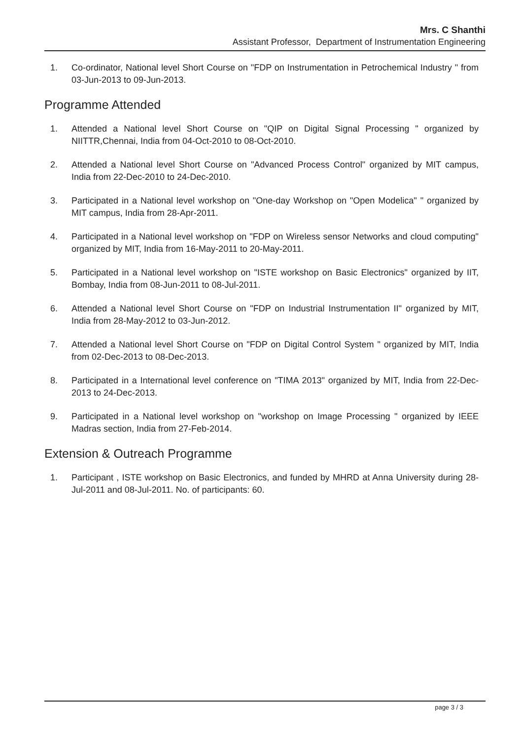Mrs. C Shanthi
Assistant Professor, Department of Instrumentation Engineering
1. Co-ordinator, National level Short Course on "FDP on Instrumentation in Petrochemical Industry " from 03-Jun-2013 to 09-Jun-2013.
Programme Attended
1. Attended a National level Short Course on "QIP on Digital Signal Processing " organized by NIITTR,Chennai, India from 04-Oct-2010 to 08-Oct-2010.
2. Attended a National level Short Course on "Advanced Process Control" organized by MIT campus, India from 22-Dec-2010 to 24-Dec-2010.
3. Participated in a National level workshop on "One-day Workshop on "Open Modelica" " organized by MIT campus, India from 28-Apr-2011.
4. Participated in a National level workshop on "FDP on Wireless sensor Networks and cloud computing" organized by MIT, India from 16-May-2011 to 20-May-2011.
5. Participated in a National level workshop on "ISTE workshop on Basic Electronics" organized by IIT, Bombay, India from 08-Jun-2011 to 08-Jul-2011.
6. Attended a National level Short Course on "FDP on Industrial Instrumentation II" organized by MIT, India from 28-May-2012 to 03-Jun-2012.
7. Attended a National level Short Course on "FDP on Digital Control System " organized by MIT, India from 02-Dec-2013 to 08-Dec-2013.
8. Participated in a International level conference on "TIMA 2013" organized by MIT, India from 22-Dec-2013 to 24-Dec-2013.
9. Participated in a National level workshop on "workshop on Image Processing " organized by IEEE Madras section, India from 27-Feb-2014.
Extension & Outreach Programme
1. Participant , ISTE workshop on Basic Electronics, and funded by MHRD at Anna University during 28-Jul-2011 and 08-Jul-2011. No. of participants: 60.
page 3 / 3